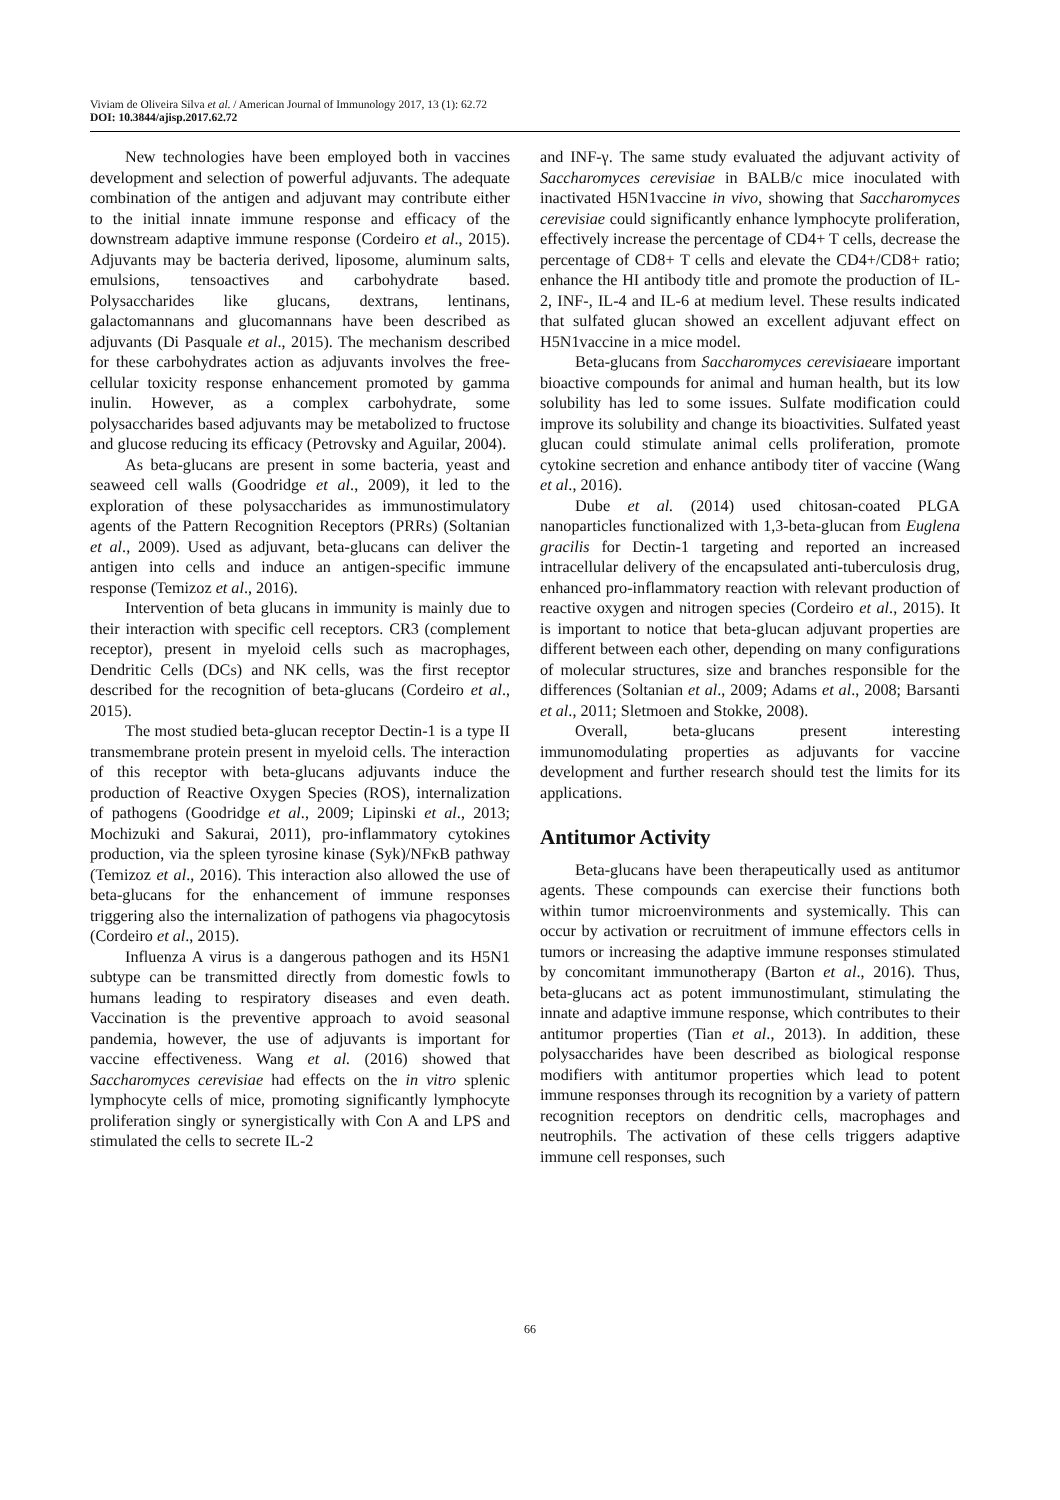Viviam de Oliveira Silva et al. / American Journal of Immunology 2017, 13 (1): 62.72
DOI: 10.3844/ajisp.2017.62.72
New technologies have been employed both in vaccines development and selection of powerful adjuvants. The adequate combination of the antigen and adjuvant may contribute either to the initial innate immune response and efficacy of the downstream adaptive immune response (Cordeiro et al., 2015). Adjuvants may be bacteria derived, liposome, aluminum salts, emulsions, tensoactives and carbohydrate based. Polysaccharides like glucans, dextrans, lentinans, galactomannans and glucomannans have been described as adjuvants (Di Pasquale et al., 2015). The mechanism described for these carbohydrates action as adjuvants involves the free-cellular toxicity response enhancement promoted by gamma inulin. However, as a complex carbohydrate, some polysaccharides based adjuvants may be metabolized to fructose and glucose reducing its efficacy (Petrovsky and Aguilar, 2004).
As beta-glucans are present in some bacteria, yeast and seaweed cell walls (Goodridge et al., 2009), it led to the exploration of these polysaccharides as immunostimulatory agents of the Pattern Recognition Receptors (PRRs) (Soltanian et al., 2009). Used as adjuvant, beta-glucans can deliver the antigen into cells and induce an antigen-specific immune response (Temizoz et al., 2016).
Intervention of beta glucans in immunity is mainly due to their interaction with specific cell receptors. CR3 (complement receptor), present in myeloid cells such as macrophages, Dendritic Cells (DCs) and NK cells, was the first receptor described for the recognition of beta-glucans (Cordeiro et al., 2015).
The most studied beta-glucan receptor Dectin-1 is a type II transmembrane protein present in myeloid cells. The interaction of this receptor with beta-glucans adjuvants induce the production of Reactive Oxygen Species (ROS), internalization of pathogens (Goodridge et al., 2009; Lipinski et al., 2013; Mochizuki and Sakurai, 2011), pro-inflammatory cytokines production, via the spleen tyrosine kinase (Syk)/NFκB pathway (Temizoz et al., 2016). This interaction also allowed the use of beta-glucans for the enhancement of immune responses triggering also the internalization of pathogens via phagocytosis (Cordeiro et al., 2015).
Influenza A virus is a dangerous pathogen and its H5N1 subtype can be transmitted directly from domestic fowls to humans leading to respiratory diseases and even death. Vaccination is the preventive approach to avoid seasonal pandemia, however, the use of adjuvants is important for vaccine effectiveness. Wang et al. (2016) showed that Saccharomyces cerevisiae had effects on the in vitro splenic lymphocyte cells of mice, promoting significantly lymphocyte proliferation singly or synergistically with Con A and LPS and stimulated the cells to secrete IL-2
and INF-γ. The same study evaluated the adjuvant activity of Saccharomyces cerevisiae in BALB/c mice inoculated with inactivated H5N1vaccine in vivo, showing that Saccharomyces cerevisiae could significantly enhance lymphocyte proliferation, effectively increase the percentage of CD4+ T cells, decrease the percentage of CD8+ T cells and elevate the CD4+/CD8+ ratio; enhance the HI antibody title and promote the production of IL-2, INF-, IL-4 and IL-6 at medium level. These results indicated that sulfated glucan showed an excellent adjuvant effect on H5N1vaccine in a mice model.
Beta-glucans from Saccharomyces cerevisiaeare important bioactive compounds for animal and human health, but its low solubility has led to some issues. Sulfate modification could improve its solubility and change its bioactivities. Sulfated yeast glucan could stimulate animal cells proliferation, promote cytokine secretion and enhance antibody titer of vaccine (Wang et al., 2016).
Dube et al. (2014) used chitosan-coated PLGA nanoparticles functionalized with 1,3-beta-glucan from Euglena gracilis for Dectin-1 targeting and reported an increased intracellular delivery of the encapsulated anti-tuberculosis drug, enhanced pro-inflammatory reaction with relevant production of reactive oxygen and nitrogen species (Cordeiro et al., 2015). It is important to notice that beta-glucan adjuvant properties are different between each other, depending on many configurations of molecular structures, size and branches responsible for the differences (Soltanian et al., 2009; Adams et al., 2008; Barsanti et al., 2011; Sletmoen and Stokke, 2008).
Overall, beta-glucans present interesting immunomodulating properties as adjuvants for vaccine development and further research should test the limits for its applications.
Antitumor Activity
Beta-glucans have been therapeutically used as antitumor agents. These compounds can exercise their functions both within tumor microenvironments and systemically. This can occur by activation or recruitment of immune effectors cells in tumors or increasing the adaptive immune responses stimulated by concomitant immunotherapy (Barton et al., 2016). Thus, beta-glucans act as potent immunostimulant, stimulating the innate and adaptive immune response, which contributes to their antitumor properties (Tian et al., 2013). In addition, these polysaccharides have been described as biological response modifiers with antitumor properties which lead to potent immune responses through its recognition by a variety of pattern recognition receptors on dendritic cells, macrophages and neutrophils. The activation of these cells triggers adaptive immune cell responses, such
66